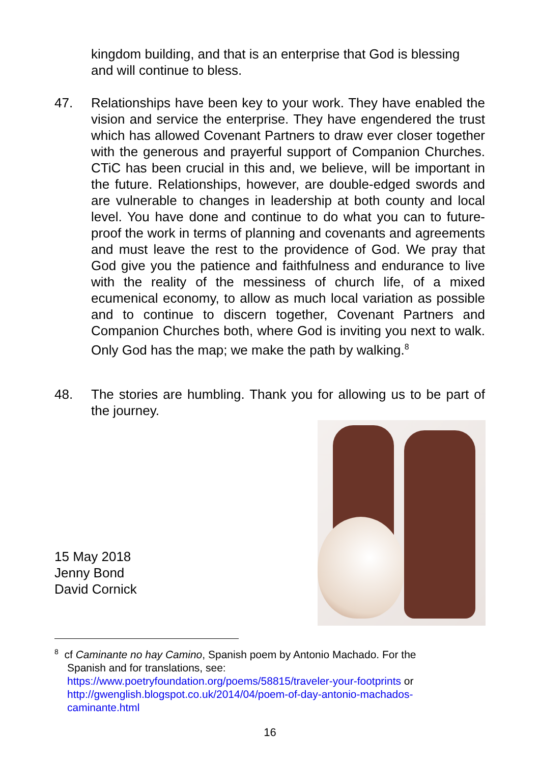kingdom building, and that is an enterprise that God is blessing and will continue to bless.
47.
Relationships have been key to your work. They have enabled the vision and service the enterprise. They have engendered the trust which has allowed Covenant Partners to draw ever closer together with the generous and prayerful support of Companion Churches. CTiC has been crucial in this and, we believe, will be important in the future. Relationships, however, are double-edged swords and are vulnerable to changes in leadership at both county and local level. You have done and continue to do what you can to future-proof the work in terms of planning and covenants and agreements and must leave the rest to the providence of God. We pray that God give you the patience and faithfulness and endurance to live with the reality of the messiness of church life, of a mixed ecumenical economy, to allow as much local variation as possible and to continue to discern together, Covenant Partners and Companion Churches both, where God is inviting you next to walk. Only God has the map; we make the path by walking.<sup>8</sup>
48.
The stories are humbling. Thank you for allowing us to be part of the journey.
15 May 2018
Jenny Bond
David Cornick
<sup>8</sup> cf Caminante no hay Camino, Spanish poem by Antonio Machado. For the
Spanish and for translations, see:
https://www.poetryfoundation.org/poems/58815/traveler-your-footprints or
http://gwenglish.blogspot.co.uk/2014/04/poem-of-day-antonio-machados-caminante.html
16